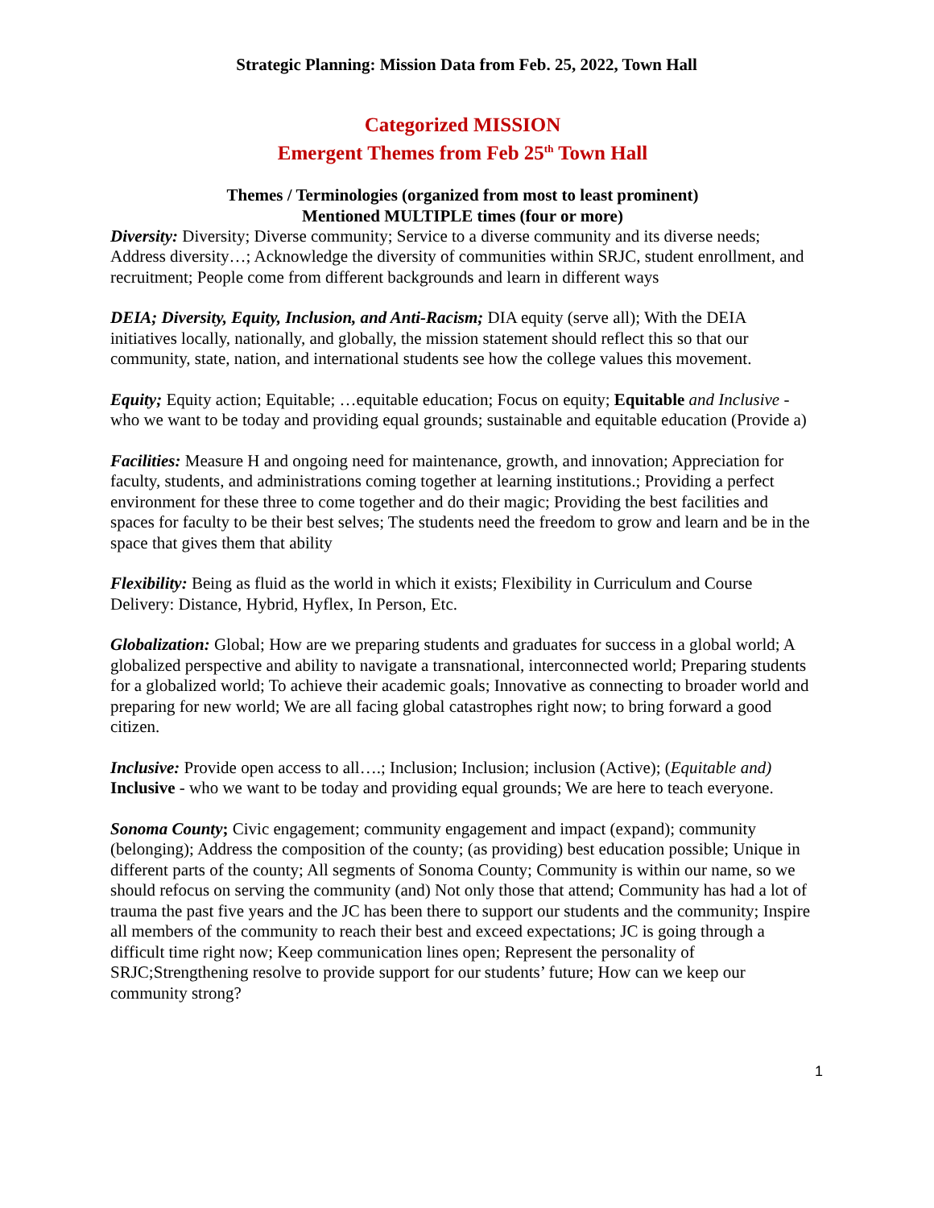Strategic Planning: Mission Data from Feb. 25, 2022, Town Hall
Categorized MISSION
Emergent Themes from Feb 25<sup>th</sup> Town Hall
Themes / Terminologies (organized from most to least prominent)
Mentioned MULTIPLE times (four or more)
Diversity: Diversity; Diverse community; Service to a diverse community and its diverse needs; Address diversity…; Acknowledge the diversity of communities within SRJC, student enrollment, and recruitment; People come from different backgrounds and learn in different ways
DEIA; Diversity, Equity, Inclusion, and Anti-Racism; DIA equity (serve all); With the DEIA initiatives locally, nationally, and globally, the mission statement should reflect this so that our community, state, nation, and international students see how the college values this movement.
Equity; Equity action; Equitable; …equitable education; Focus on equity; Equitable and Inclusive - who we want to be today and providing equal grounds; sustainable and equitable education (Provide a)
Facilities: Measure H and ongoing need for maintenance, growth, and innovation; Appreciation for faculty, students, and administrations coming together at learning institutions.; Providing a perfect environment for these three to come together and do their magic; Providing the best facilities and spaces for faculty to be their best selves; The students need the freedom to grow and learn and be in the space that gives them that ability
Flexibility: Being as fluid as the world in which it exists; Flexibility in Curriculum and Course Delivery: Distance, Hybrid, Hyflex, In Person, Etc.
Globalization: Global; How are we preparing students and graduates for success in a global world; A globalized perspective and ability to navigate a transnational, interconnected world; Preparing students for a globalized world; To achieve their academic goals; Innovative as connecting to broader world and preparing for new world; We are all facing global catastrophes right now; to bring forward a good citizen.
Inclusive: Provide open access to all….; Inclusion; Inclusion; inclusion (Active); (Equitable and) Inclusive - who we want to be today and providing equal grounds; We are here to teach everyone.
Sonoma County; Civic engagement; community engagement and impact (expand); community (belonging); Address the composition of the county; (as providing) best education possible; Unique in different parts of the county; All segments of Sonoma County; Community is within our name, so we should refocus on serving the community (and) Not only those that attend; Community has had a lot of trauma the past five years and the JC has been there to support our students and the community; Inspire all members of the community to reach their best and exceed expectations; JC is going through a difficult time right now; Keep communication lines open; Represent the personality of SRJC;Strengthening resolve to provide support for our students’ future; How can we keep our community strong?
1